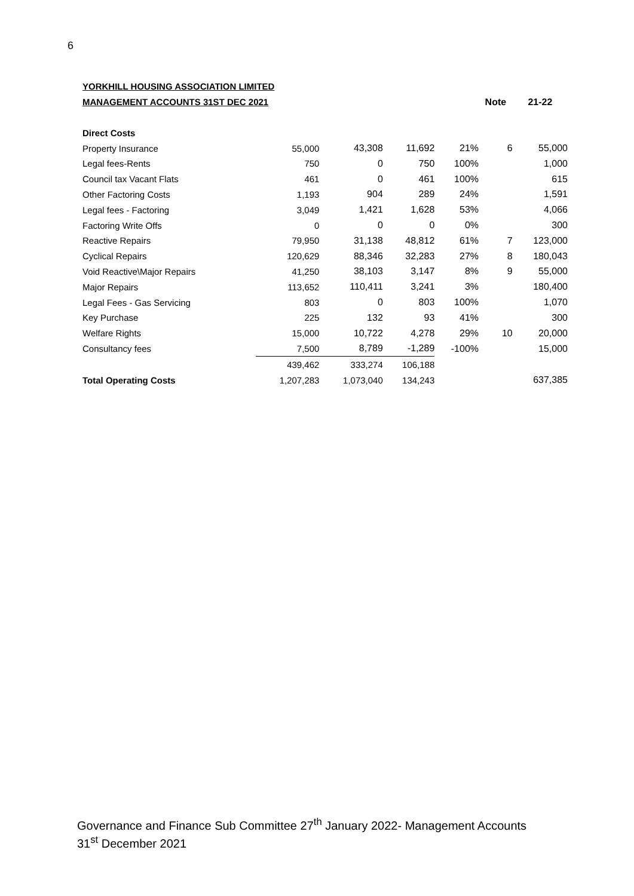6
| YORKHILL HOUSING ASSOCIATION LIMITED | | | | | | |
| MANAGEMENT ACCOUNTS 31ST DEC 2021 | | | | | Note | 21-22 |
| Direct Costs | | | | | | |
| Property Insurance | 55,000 | 43,308 | 11,692 | 21% | 6 | 55,000 |
| Legal fees-Rents | 750 | 0 | 750 | 100% | | 1,000 |
| Council tax Vacant Flats | 461 | 0 | 461 | 100% | | 615 |
| Other Factoring Costs | 1,193 | 904 | 289 | 24% | | 1,591 |
| Legal fees - Factoring | 3,049 | 1,421 | 1,628 | 53% | | 4,066 |
| Factoring Write Offs | 0 | 0 | 0 | 0% | | 300 |
| Reactive Repairs | 79,950 | 31,138 | 48,812 | 61% | 7 | 123,000 |
| Cyclical Repairs | 120,629 | 88,346 | 32,283 | 27% | 8 | 180,043 |
| Void Reactive\Major Repairs | 41,250 | 38,103 | 3,147 | 8% | 9 | 55,000 |
| Major Repairs | 113,652 | 110,411 | 3,241 | 3% | | 180,400 |
| Legal Fees - Gas Servicing | 803 | 0 | 803 | 100% | | 1,070 |
| Key Purchase | 225 | 132 | 93 | 41% | | 300 |
| Welfare Rights | 15,000 | 10,722 | 4,278 | 29% | 10 | 20,000 |
| Consultancy fees | 7,500 | 8,789 | -1,289 | -100% | | 15,000 |
| | 439,462 | 333,274 | 106,188 | | | |
| Total Operating Costs | 1,207,283 | 1,073,040 | 134,243 | | | 637,385 |
Governance and Finance Sub Committee 27<sup>th</sup> January 2022- Management Accounts 31<sup>st</sup> December 2021